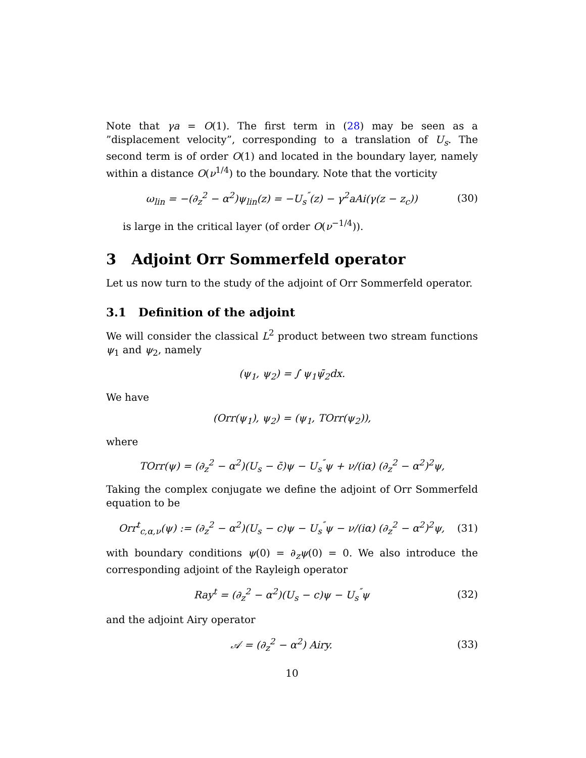Note that γa = O(1). The first term in (28) may be seen as a ”displacement velocity”, corresponding to a translation of U<sub>s</sub>. The second term is of order O(1) and located in the boundary layer, namely within a distance O(ν<sup>1/4</sup>) to the boundary. Note that the vorticity
ω<sub>lin</sub> = −(∂<sub>z</sub><sup>2</sup> − α<sup>2</sup>)ψ<sub>lin</sub>(z) = −U<sub>s</sub><sup>″</sup>(z) − γ<sup>2</sup>aAi(γ(z − z<sub>c</sub>)) (30)
is large in the critical layer (of order O(ν<sup>−1/4</sup>)).
3 Adjoint Orr Sommerfeld operator
Let us now turn to the study of the adjoint of Orr Sommerfeld operator.
3.1 Definition of the adjoint
We will consider the classical L<sup>2</sup> product between two stream functions ψ<sub>1</sub> and ψ<sub>2</sub>, namely
(ψ<sub>1</sub>, ψ<sub>2</sub>) = ∫ ψ<sub>1</sub>ψ̄<sub>2</sub>dx.
We have
(Orr(ψ<sub>1</sub>), ψ<sub>2</sub>) = (ψ<sub>1</sub>, TOrr(ψ<sub>2</sub>)),
where
TOrr(ψ) = (∂<sub>z</sub><sup>2</sup> − α<sup>2</sup>)(U<sub>s</sub> − c̄)ψ − U<sub>s</sub><sup>″</sup>ψ + ν/(iα) (∂<sub>z</sub><sup>2</sup> − α<sup>2</sup>)<sup>2</sup>ψ,
Taking the complex conjugate we define the adjoint of Orr Sommerfeld equation to be
Orr<sup>t</sup><sub>c,α,ν</sub>(ψ) := (∂<sub>z</sub><sup>2</sup> − α<sup>2</sup>)(U<sub>s</sub> − c)ψ − U<sub>s</sub><sup>″</sup>ψ − ν/(iα) (∂<sub>z</sub><sup>2</sup> − α<sup>2</sup>)<sup>2</sup>ψ, (31)
with boundary conditions ψ(0) = ∂<sub>z</sub>ψ(0) = 0. We also introduce the corresponding adjoint of the Rayleigh operator
Ray<sup>t</sup> = (∂<sub>z</sub><sup>2</sup> − α<sup>2</sup>)(U<sub>s</sub> − c)ψ − U<sub>s</sub><sup>″</sup>ψ (32)
and the adjoint Airy operator
𝒜 = (∂<sub>z</sub><sup>2</sup> − α<sup>2</sup>) Airy. (33)
10